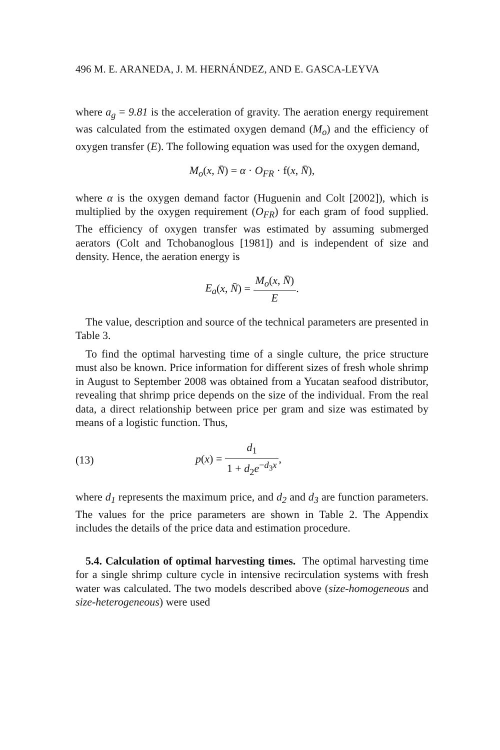496 M. E. ARANEDA, J. M. HERNÁNDEZ, AND E. GASCA-LEYVA
where a<sub>g</sub> = 9.81 is the acceleration of gravity. The aeration energy requirement was calculated from the estimated oxygen demand (M<sub>o</sub>) and the efficiency of oxygen transfer (E). The following equation was used for the oxygen demand,
M<sub>o</sub>(x, N̄) = α · O<sub>FR</sub> · f(x, N̄),
where α is the oxygen demand factor (Huguenin and Colt [2002]), which is multiplied by the oxygen requirement (O<sub>FR</sub>) for each gram of food supplied. The efficiency of oxygen transfer was estimated by assuming submerged aerators (Colt and Tchobanoglous [1981]) and is independent of size and density. Hence, the aeration energy is
E<sub>a</sub>(x, N̄) = M<sub>o</sub>(x, N̄) E.
The value, description and source of the technical parameters are presented in Table 3.
To find the optimal harvesting time of a single culture, the price structure must also be known. Price information for different sizes of fresh whole shrimp in August to September 2008 was obtained from a Yucatan seafood distributor, revealing that shrimp price depends on the size of the individual. From the real data, a direct relationship between price per gram and size was estimated by means of a logistic function. Thus,
(13) p(x) = d<sub>1</sub> 1 + d<sub>2</sub>e<sup>−d<sub>3</sub>x</sup>,
where d<sub>1</sub> represents the maximum price, and d<sub>2</sub> and d<sub>3</sub> are function parameters. The values for the price parameters are shown in Table 2. The Appendix includes the details of the price data and estimation procedure.
5.4. Calculation of optimal harvesting times. The optimal harvesting time for a single shrimp culture cycle in intensive recirculation systems with fresh water was calculated. The two models described above (size-homogeneous and size-heterogeneous) were used